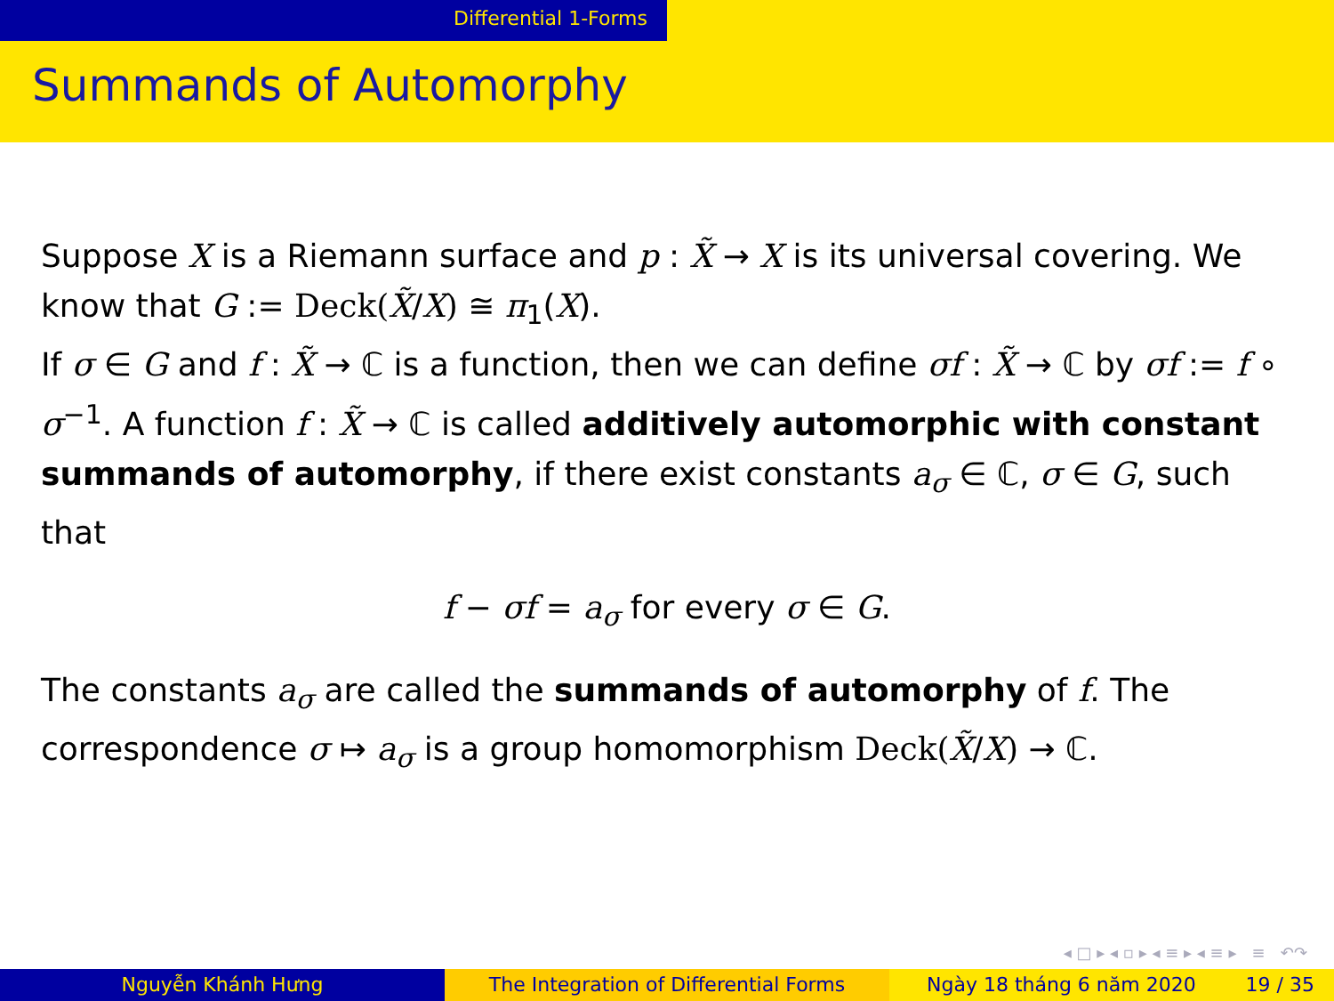Differential 1-Forms
Summands of Automorphy
Suppose X is a Riemann surface and p : X̃ → X is its universal covering. We know that G := Deck(X̃/X) ≅ π<sub>1</sub>(X).
If σ ∈ G and f : X̃ → ℂ is a function, then we can define σf : X̃ → ℂ by σf := f ∘ σ<sup>−1</sup>. A function f : X̃ → ℂ is called additively automorphic with constant summands of automorphy, if there exist constants a<sub>σ</sub> ∈ ℂ, σ ∈ G, such that
f − σf = a<sub>σ</sub> for every σ ∈ G.
The constants a<sub>σ</sub> are called the summands of automorphy of f. The correspondence σ ↦ a<sub>σ</sub> is a group homomorphism Deck(X̃/X) → ℂ.
◂ □ ▸ ◂ ▫ ▸ ◂ ≡ ▸ ◂ ≡ ▸ ≡ ↶↷
Nguyễn Khánh Hưng The Integration of Differential Forms Ngày 18 tháng 6 năm 2020 19 / 35